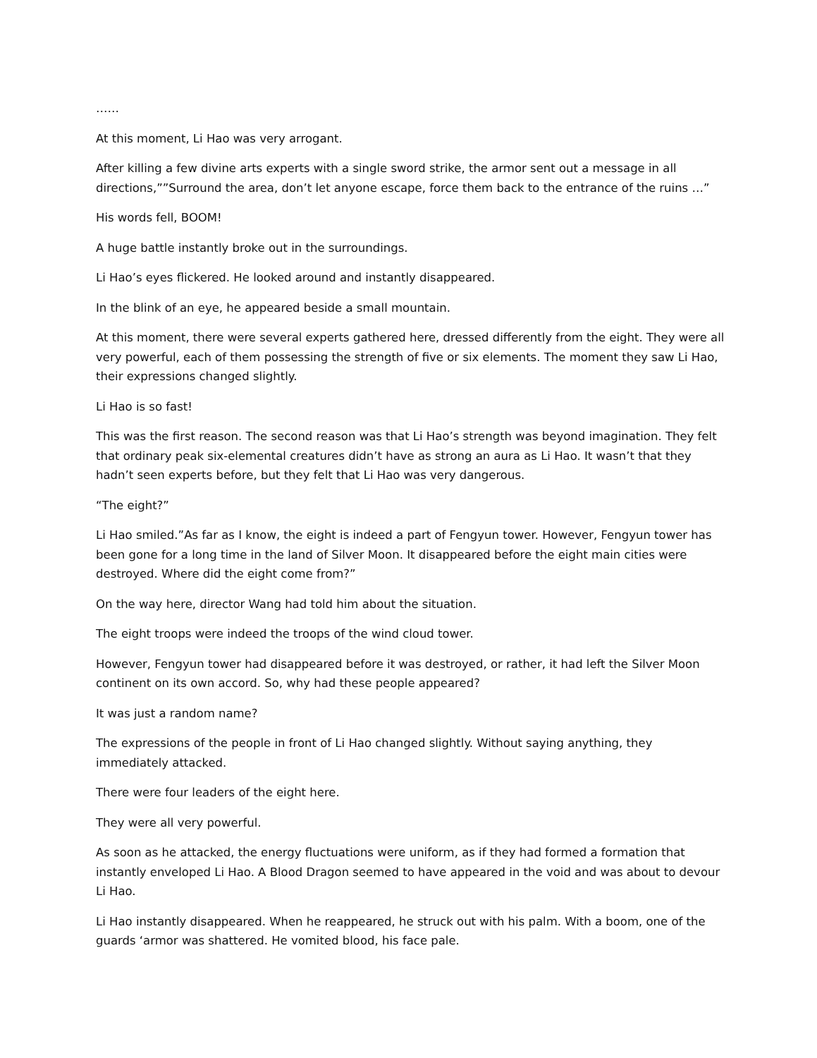……
At this moment, Li Hao was very arrogant.
After killing a few divine arts experts with a single sword strike, the armor sent out a message in all directions,””Surround the area, don’t let anyone escape, force them back to the entrance of the ruins …”
His words fell, BOOM!
A huge battle instantly broke out in the surroundings.
Li Hao’s eyes flickered. He looked around and instantly disappeared.
In the blink of an eye, he appeared beside a small mountain.
At this moment, there were several experts gathered here, dressed differently from the eight. They were all very powerful, each of them possessing the strength of five or six elements. The moment they saw Li Hao, their expressions changed slightly.
Li Hao is so fast!
This was the first reason. The second reason was that Li Hao’s strength was beyond imagination. They felt that ordinary peak six-elemental creatures didn’t have as strong an aura as Li Hao. It wasn’t that they hadn’t seen experts before, but they felt that Li Hao was very dangerous.
“The eight?”
Li Hao smiled.”As far as I know, the eight is indeed a part of Fengyun tower. However, Fengyun tower has been gone for a long time in the land of Silver Moon. It disappeared before the eight main cities were destroyed. Where did the eight come from?”
On the way here, director Wang had told him about the situation.
The eight troops were indeed the troops of the wind cloud tower.
However, Fengyun tower had disappeared before it was destroyed, or rather, it had left the Silver Moon continent on its own accord. So, why had these people appeared?
It was just a random name?
The expressions of the people in front of Li Hao changed slightly. Without saying anything, they immediately attacked.
There were four leaders of the eight here.
They were all very powerful.
As soon as he attacked, the energy fluctuations were uniform, as if they had formed a formation that instantly enveloped Li Hao. A Blood Dragon seemed to have appeared in the void and was about to devour Li Hao.
Li Hao instantly disappeared. When he reappeared, he struck out with his palm. With a boom, one of the guards ‘armor was shattered. He vomited blood, his face pale.